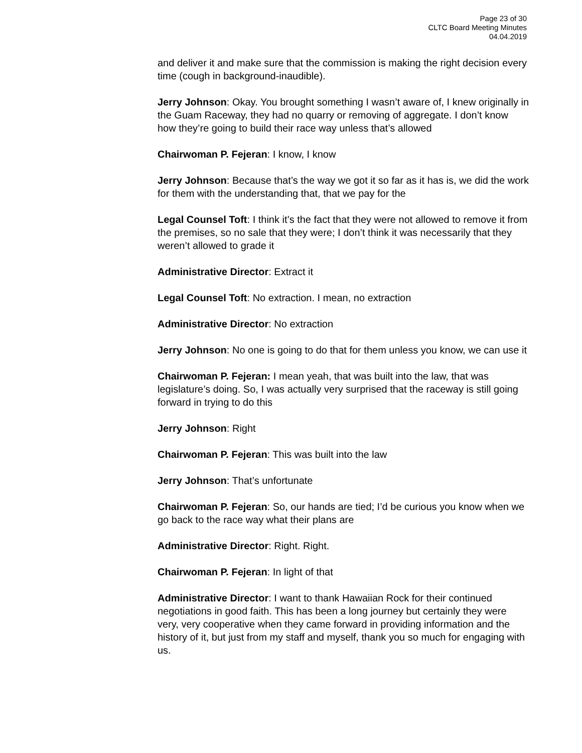Page 23 of 30
CLTC Board Meeting Minutes
04.04.2019
and deliver it and make sure that the commission is making the right decision every time (cough in background-inaudible).
Jerry Johnson: Okay. You brought something I wasn’t aware of, I knew originally in the Guam Raceway, they had no quarry or removing of aggregate. I don’t know how they’re going to build their race way unless that’s allowed
Chairwoman P. Fejeran: I know, I know
Jerry Johnson: Because that’s the way we got it so far as it has is, we did the work for them with the understanding that, that we pay for the
Legal Counsel Toft: I think it’s the fact that they were not allowed to remove it from the premises, so no sale that they were; I don’t think it was necessarily that they weren’t allowed to grade it
Administrative Director: Extract it
Legal Counsel Toft: No extraction. I mean, no extraction
Administrative Director: No extraction
Jerry Johnson: No one is going to do that for them unless you know, we can use it
Chairwoman P. Fejeran: I mean yeah, that was built into the law, that was legislature’s doing. So, I was actually very surprised that the raceway is still going forward in trying to do this
Jerry Johnson: Right
Chairwoman P. Fejeran: This was built into the law
Jerry Johnson: That’s unfortunate
Chairwoman P. Fejeran: So, our hands are tied; I’d be curious you know when we go back to the race way what their plans are
Administrative Director: Right. Right.
Chairwoman P. Fejeran: In light of that
Administrative Director: I want to thank Hawaiian Rock for their continued negotiations in good faith. This has been a long journey but certainly they were very, very cooperative when they came forward in providing information and the history of it, but just from my staff and myself, thank you so much for engaging with us.